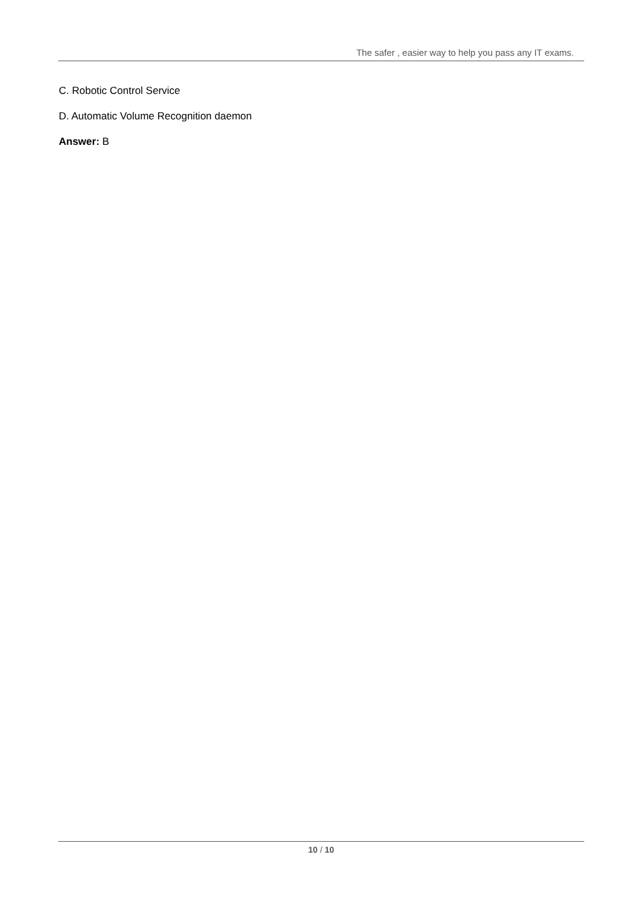The safer , easier way to help you pass any IT exams.
C. Robotic Control Service
D. Automatic Volume Recognition daemon
Answer: B
10 / 10